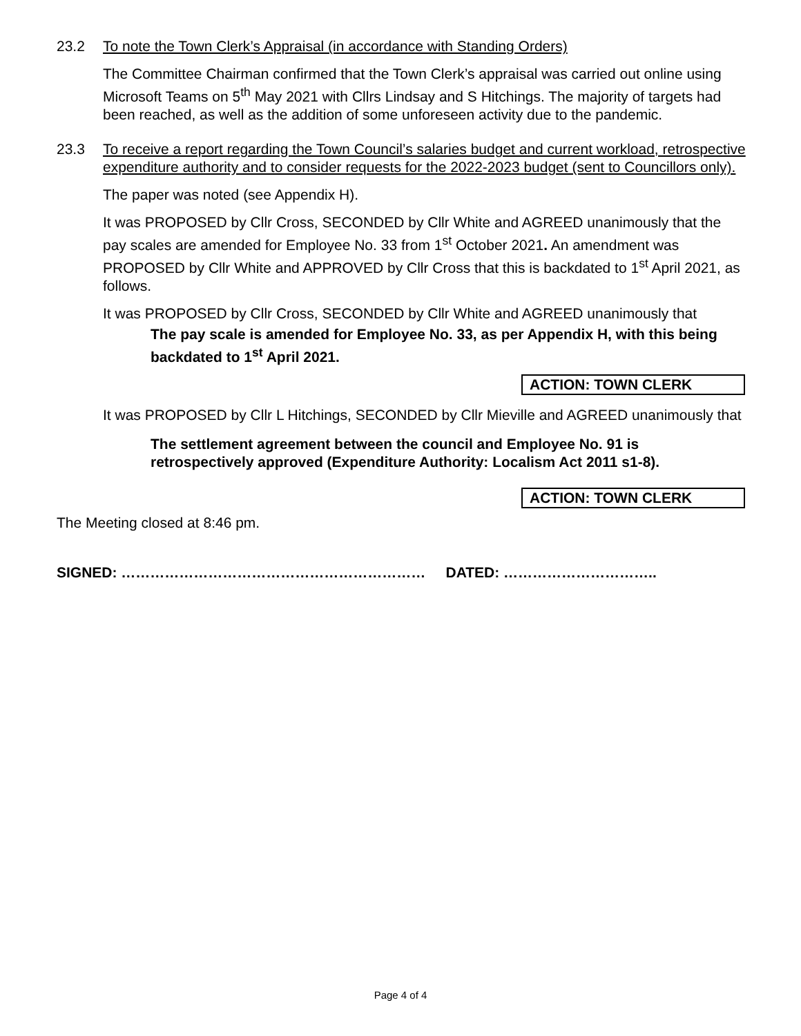23.2 To note the Town Clerk’s Appraisal (in accordance with Standing Orders)
The Committee Chairman confirmed that the Town Clerk’s appraisal was carried out online using Microsoft Teams on 5<sup>th</sup> May 2021 with Cllrs Lindsay and S Hitchings. The majority of targets had been reached, as well as the addition of some unforeseen activity due to the pandemic.
23.3 To receive a report regarding the Town Council’s salaries budget and current workload, retrospective expenditure authority and to consider requests for the 2022-2023 budget (sent to Councillors only).
The paper was noted (see Appendix H).
It was PROPOSED by Cllr Cross, SECONDED by Cllr White and AGREED unanimously that the pay scales are amended for Employee No. 33 from 1<sup>st</sup> October 2021. An amendment was PROPOSED by Cllr White and APPROVED by Cllr Cross that this is backdated to 1<sup>st</sup> April 2021, as follows.
It was PROPOSED by Cllr Cross, SECONDED by Cllr White and AGREED unanimously that
The pay scale is amended for Employee No. 33, as per Appendix H, with this being backdated to 1<sup>st</sup> April 2021.
ACTION: TOWN CLERK
It was PROPOSED by Cllr L Hitchings, SECONDED by Cllr Mieville and AGREED unanimously that
The settlement agreement between the council and Employee No. 91 is retrospectively approved (Expenditure Authority: Localism Act 2011 s1-8).
ACTION: TOWN CLERK
The Meeting closed at 8:46 pm.
SIGNED: ……………………………………………………… DATED: …………………………..
Page 4 of 4